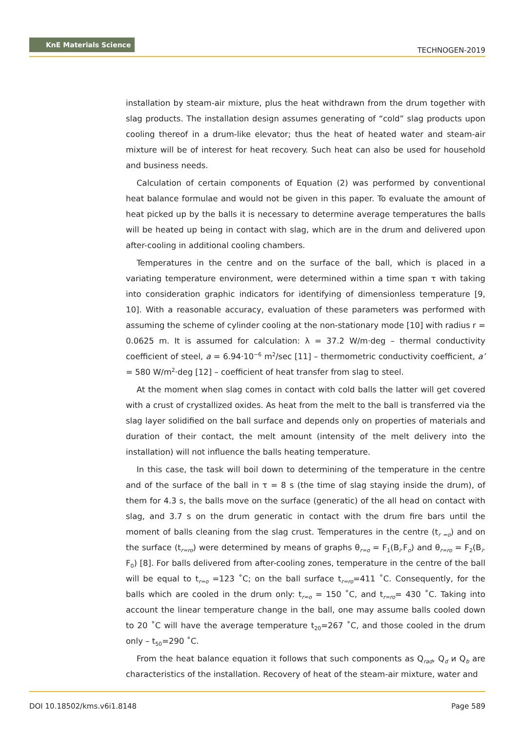KnE Materials Science
TECHNOGEN-2019
installation by steam-air mixture, plus the heat withdrawn from the drum together with slag products. The installation design assumes generating of “cold” slag products upon cooling thereof in a drum-like elevator; thus the heat of heated water and steam-air mixture will be of interest for heat recovery. Such heat can also be used for household and business needs.
Calculation of certain components of Equation (2) was performed by conventional heat balance formulae and would not be given in this paper. To evaluate the amount of heat picked up by the balls it is necessary to determine average temperatures the balls will be heated up being in contact with slag, which are in the drum and delivered upon after-cooling in additional cooling chambers.
Temperatures in the centre and on the surface of the ball, which is placed in a variating temperature environment, were determined within a time span τ with taking into consideration graphic indicators for identifying of dimensionless temperature [9, 10]. With a reasonable accuracy, evaluation of these parameters was performed with assuming the scheme of cylinder cooling at the non-stationary mode [10] with radius r = 0.0625 m. It is assumed for calculation: λ = 37.2 W/m·deg – thermal conductivity coefficient of steel, a = 6.94·10<sup>−6</sup> m<sup>2</sup>/sec [11] – thermometric conductivity coefficient, a’ = 580 W/m<sup>2</sup>·deg [12] – coefficient of heat transfer from slag to steel.
At the moment when slag comes in contact with cold balls the latter will get covered with a crust of crystallized oxides. As heat from the melt to the ball is transferred via the slag layer solidified on the ball surface and depends only on properties of materials and duration of their contact, the melt amount (intensity of the melt delivery into the installation) will not influence the balls heating temperature.
In this case, the task will boil down to determining of the temperature in the centre and of the surface of the ball in τ = 8 s (the time of slag staying inside the drum), of them for 4.3 s, the balls move on the surface (generatic) of the all head on contact with slag, and 3.7 s on the drum generatic in contact with the drum fire bars until the moment of balls cleaning from the slag crust. Temperatures in the centre (t<sub>r =o</sub>) and on the surface (t<sub>r=ro</sub>) were determined by means of graphs θ<sub>r=o</sub> = F<sub>1</sub>(B<sub>i</sub>.F<sub>o</sub>) and θ<sub>r=ro</sub> = F<sub>2</sub>(B<sub>i</sub>. F<sub>0</sub>) [8]. For balls delivered from after-cooling zones, temperature in the centre of the ball will be equal to t<sub>r=o</sub> =123 ˚C; on the ball surface t<sub>r=ro</sub>=411 ˚C. Consequently, for the balls which are cooled in the drum only: t<sub>r=o</sub> = 150 ˚C, and t<sub>r=ro</sub>= 430 ˚C. Taking into account the linear temperature change in the ball, one may assume balls cooled down to 20 ˚C will have the average temperature t<sub>20</sub>=267 ˚C, and those cooled in the drum only – t<sub>50</sub>=290 ˚C.
From the heat balance equation it follows that such components as Q<sub>rad</sub>, Q<sub>d</sub> и Q<sub>b</sub> are characteristics of the installation. Recovery of heat of the steam-air mixture, water and
DOI 10.18502/kms.v6i1.8148 Page 589